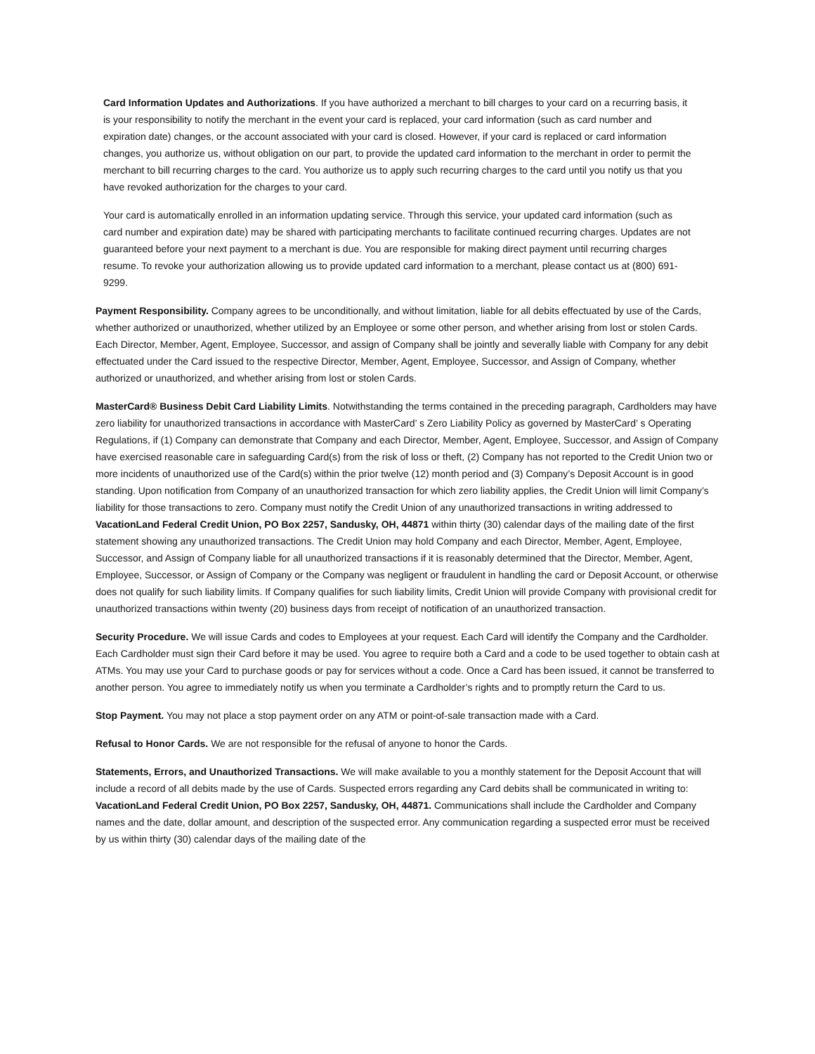Card Information Updates and Authorizations. If you have authorized a merchant to bill charges to your card on a recurring basis, it is your responsibility to notify the merchant in the event your card is replaced, your card information (such as card number and expiration date) changes, or the account associated with your card is closed. However, if your card is replaced or card information changes, you authorize us, without obligation on our part, to provide the updated card information to the merchant in order to permit the merchant to bill recurring charges to the card. You authorize us to apply such recurring charges to the card until you notify us that you have revoked authorization for the charges to your card.
Your card is automatically enrolled in an information updating service. Through this service, your updated card information (such as card number and expiration date) may be shared with participating merchants to facilitate continued recurring charges. Updates are not guaranteed before your next payment to a merchant is due. You are responsible for making direct payment until recurring charges resume. To revoke your authorization allowing us to provide updated card information to a merchant, please contact us at (800) 691-9299.
Payment Responsibility. Company agrees to be unconditionally, and without limitation, liable for all debits effectuated by use of the Cards, whether authorized or unauthorized, whether utilized by an Employee or some other person, and whether arising from lost or stolen Cards. Each Director, Member, Agent, Employee, Successor, and assign of Company shall be jointly and severally liable with Company for any debit effectuated under the Card issued to the respective Director, Member, Agent, Employee, Successor, and Assign of Company, whether authorized or unauthorized, and whether arising from lost or stolen Cards.
MasterCard® Business Debit Card Liability Limits. Notwithstanding the terms contained in the preceding paragraph, Cardholders may have zero liability for unauthorized transactions in accordance with MasterCard’ s Zero Liability Policy as governed by MasterCard’ s Operating Regulations, if (1) Company can demonstrate that Company and each Director, Member, Agent, Employee, Successor, and Assign of Company have exercised reasonable care in safeguarding Card(s) from the risk of loss or theft, (2) Company has not reported to the Credit Union two or more incidents of unauthorized use of the Card(s) within the prior twelve (12) month period and (3) Company’s Deposit Account is in good standing. Upon notification from Company of an unauthorized transaction for which zero liability applies, the Credit Union will limit Company’s liability for those transactions to zero. Company must notify the Credit Union of any unauthorized transactions in writing addressed to VacationLand Federal Credit Union, PO Box 2257, Sandusky, OH, 44871 within thirty (30) calendar days of the mailing date of the first statement showing any unauthorized transactions. The Credit Union may hold Company and each Director, Member, Agent, Employee, Successor, and Assign of Company liable for all unauthorized transactions if it is reasonably determined that the Director, Member, Agent, Employee, Successor, or Assign of Company or the Company was negligent or fraudulent in handling the card or Deposit Account, or otherwise does not qualify for such liability limits. If Company qualifies for such liability limits, Credit Union will provide Company with provisional credit for unauthorized transactions within twenty (20) business days from receipt of notification of an unauthorized transaction.
Security Procedure. We will issue Cards and codes to Employees at your request. Each Card will identify the Company and the Cardholder. Each Cardholder must sign their Card before it may be used. You agree to require both a Card and a code to be used together to obtain cash at ATMs. You may use your Card to purchase goods or pay for services without a code. Once a Card has been issued, it cannot be transferred to another person. You agree to immediately notify us when you terminate a Cardholder’s rights and to promptly return the Card to us.
Stop Payment. You may not place a stop payment order on any ATM or point-of-sale transaction made with a Card.
Refusal to Honor Cards. We are not responsible for the refusal of anyone to honor the Cards.
Statements, Errors, and Unauthorized Transactions. We will make available to you a monthly statement for the Deposit Account that will include a record of all debits made by the use of Cards. Suspected errors regarding any Card debits shall be communicated in writing to: VacationLand Federal Credit Union, PO Box 2257, Sandusky, OH, 44871. Communications shall include the Cardholder and Company names and the date, dollar amount, and description of the suspected error. Any communication regarding a suspected error must be received by us within thirty (30) calendar days of the mailing date of the